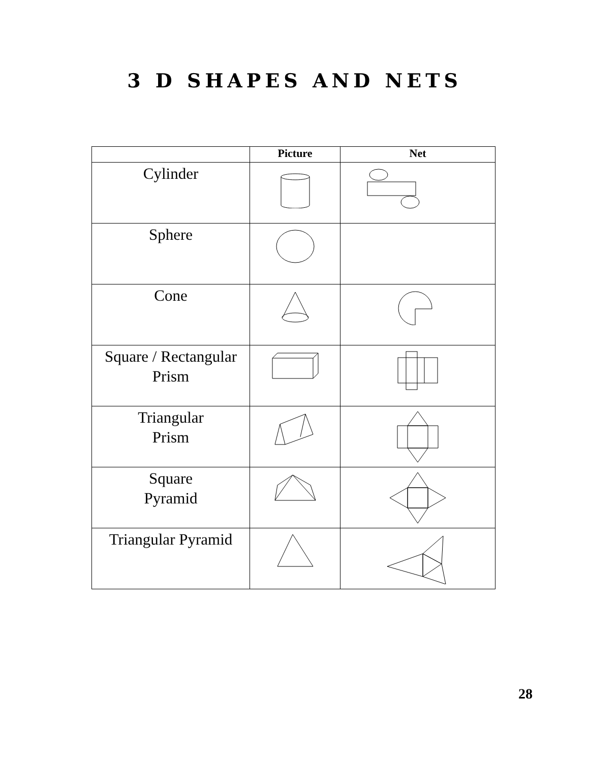3 D SHAPES AND NETS
| | Picture | Net |
| --- | --- | --- |
| Cylinder | | |
| Sphere | | |
| Cone | | |
| Square / Rectangular Prism | | |
| Triangular Prism | | |
| Square Pyramid | | |
| Triangular Pyramid | | |
28